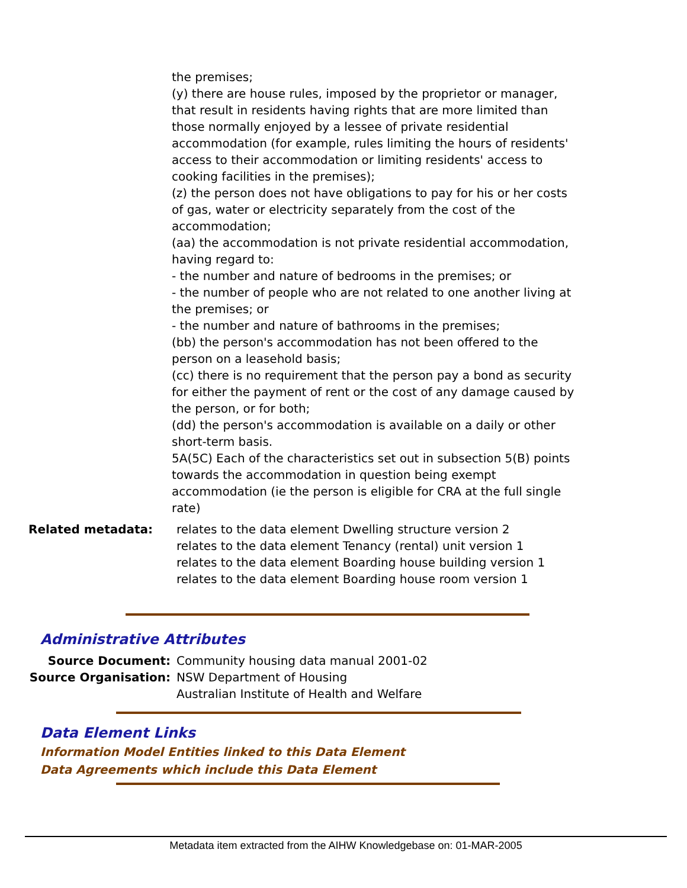the premises;
(y) there are house rules, imposed by the proprietor or manager, that result in residents having rights that are more limited than those normally enjoyed by a lessee of private residential accommodation (for example, rules limiting the hours of residents' access to their accommodation or limiting residents' access to cooking facilities in the premises);
(z) the person does not have obligations to pay for his or her costs of gas, water or electricity separately from the cost of the accommodation;
(aa) the accommodation is not private residential accommodation, having regard to:
- the number and nature of bedrooms in the premises; or
- the number of people who are not related to one another living at the premises; or
- the number and nature of bathrooms in the premises;
(bb) the person's accommodation has not been offered to the person on a leasehold basis;
(cc) there is no requirement that the person pay a bond as security for either the payment of rent or the cost of any damage caused by the person, or for both;
(dd) the person's accommodation is available on a daily or other short-term basis.
5A(5C) Each of the characteristics set out in subsection 5(B) points towards the accommodation in question being exempt accommodation (ie the person is eligible for CRA at the full single rate)
Related metadata: relates to the data element Dwelling structure version 2
relates to the data element Tenancy (rental) unit version 1
relates to the data element Boarding house building version 1
relates to the data element Boarding house room version 1
Administrative Attributes
Source Document: Community housing data manual 2001-02
Source Organisation: NSW Department of Housing
Australian Institute of Health and Welfare
Data Element Links
Information Model Entities linked to this Data Element
Data Agreements which include this Data Element
Metadata item extracted from the AIHW Knowledgebase on: 01-MAR-2005